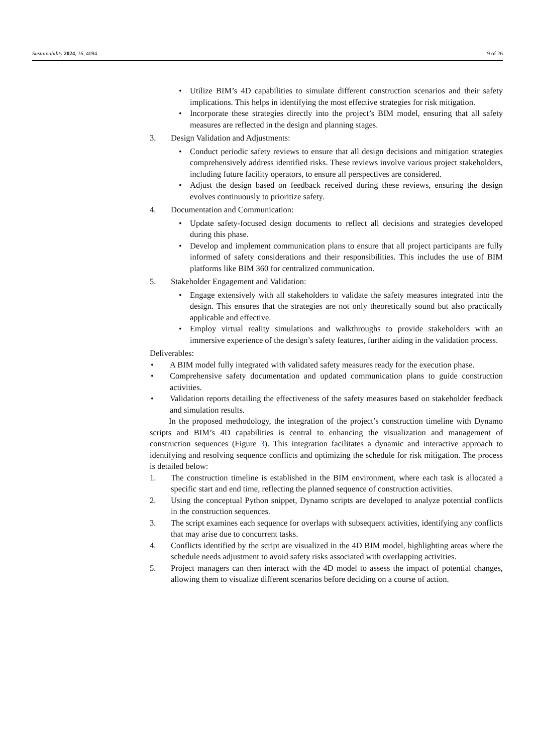Sustainability 2024, 16, 4094 9 of 26
• Utilize BIM’s 4D capabilities to simulate different construction scenarios and their safety implications. This helps in identifying the most effective strategies for risk mitigation.
• Incorporate these strategies directly into the project’s BIM model, ensuring that all safety measures are reflected in the design and planning stages.
3. Design Validation and Adjustments:
• Conduct periodic safety reviews to ensure that all design decisions and mitigation strategies comprehensively address identified risks. These reviews involve various project stakeholders, including future facility operators, to ensure all perspectives are considered.
• Adjust the design based on feedback received during these reviews, ensuring the design evolves continuously to prioritize safety.
4. Documentation and Communication:
• Update safety-focused design documents to reflect all decisions and strategies developed during this phase.
• Develop and implement communication plans to ensure that all project participants are fully informed of safety considerations and their responsibilities. This includes the use of BIM platforms like BIM 360 for centralized communication.
5. Stakeholder Engagement and Validation:
• Engage extensively with all stakeholders to validate the safety measures integrated into the design. This ensures that the strategies are not only theoretically sound but also practically applicable and effective.
• Employ virtual reality simulations and walkthroughs to provide stakeholders with an immersive experience of the design’s safety features, further aiding in the validation process.
Deliverables:
• A BIM model fully integrated with validated safety measures ready for the execution phase.
• Comprehensive safety documentation and updated communication plans to guide construction activities.
• Validation reports detailing the effectiveness of the safety measures based on stakeholder feedback and simulation results.
In the proposed methodology, the integration of the project’s construction timeline with Dynamo scripts and BIM’s 4D capabilities is central to enhancing the visualization and management of construction sequences (Figure 3). This integration facilitates a dynamic and interactive approach to identifying and resolving sequence conflicts and optimizing the schedule for risk mitigation. The process is detailed below:
1. The construction timeline is established in the BIM environment, where each task is allocated a specific start and end time, reflecting the planned sequence of construction activities.
2. Using the conceptual Python snippet, Dynamo scripts are developed to analyze potential conflicts in the construction sequences.
3. The script examines each sequence for overlaps with subsequent activities, identifying any conflicts that may arise due to concurrent tasks.
4. Conflicts identified by the script are visualized in the 4D BIM model, highlighting areas where the schedule needs adjustment to avoid safety risks associated with overlapping activities.
5. Project managers can then interact with the 4D model to assess the impact of potential changes, allowing them to visualize different scenarios before deciding on a course of action.